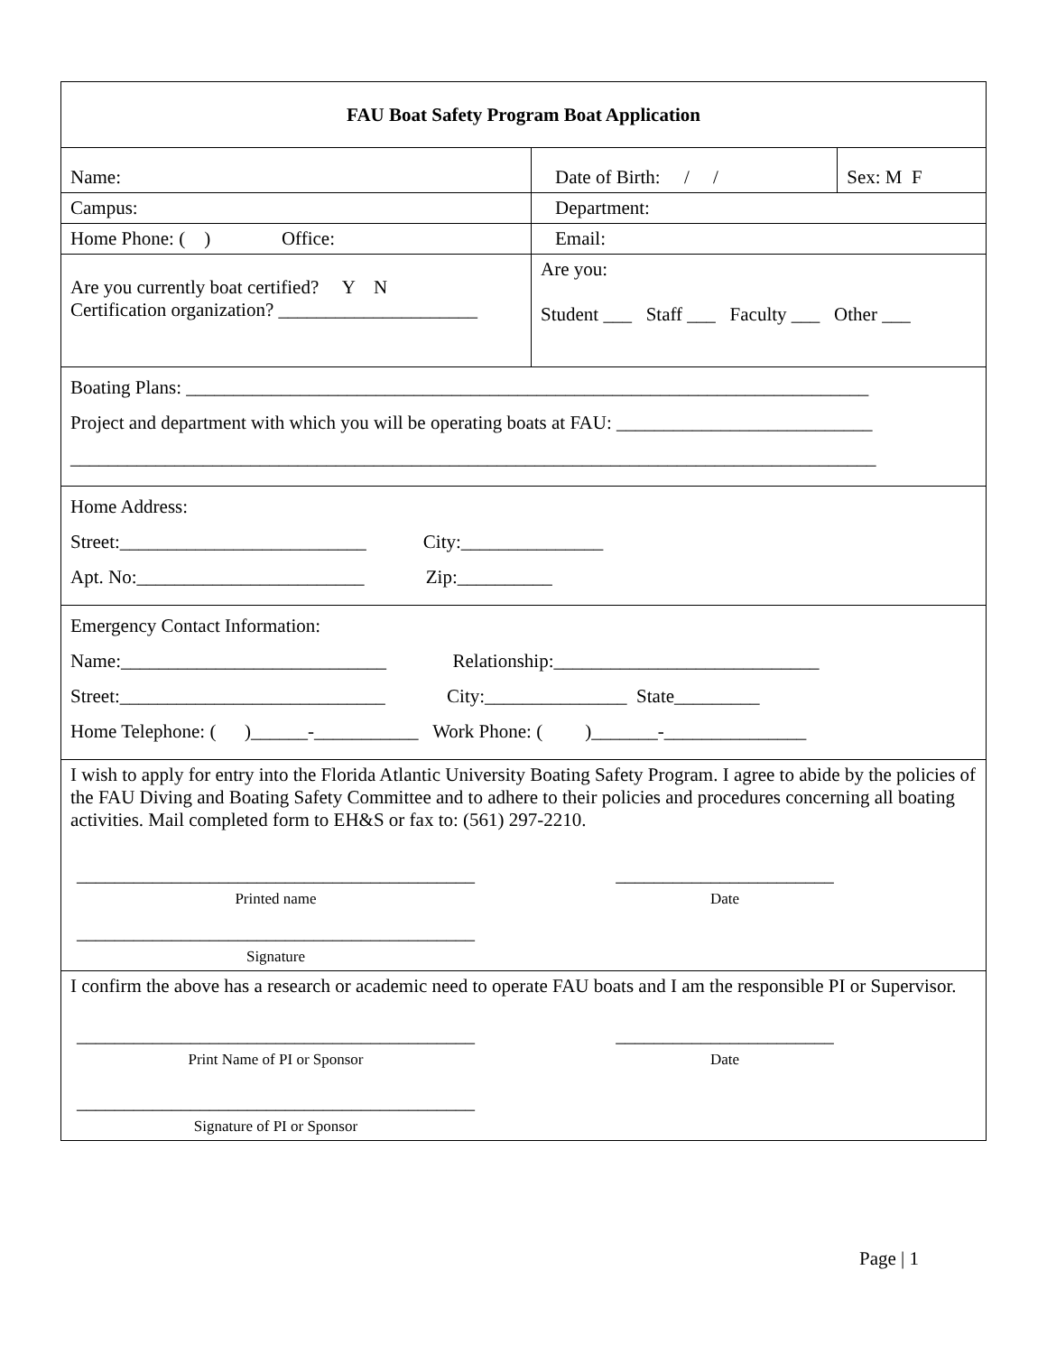| FAU Boat Safety Program Boat Application | | |
| Name: | Date of Birth: / / | Sex: M F |
| Campus: | Department: | |
| Home Phone: ( ) Office: | Email: | |
| Are you currently boat certified? Y N Certification organization? _____________________ | Are you: Student ___ Staff ___ Faculty ___ Other ___ | |
| Boating Plans: ________________________________________________________________________ Project and department with which you will be operating boats at FAU: ___________________________ _____________________________________________________________________________________ | | |
| Home Address: Street:__________________________ City:_______________ Apt. No:________________________ Zip:__________ | | |
| Emergency Contact Information: Name:____________________________ Relationship:____________________________ Street:____________________________ City:_______________ State_________ Home Telephone: ( )______-___________ Work Phone: ( )_______-_______________ | | |
| I wish to apply for entry into the Florida Atlantic University Boating Safety Program. I agree to abide by the policies of the FAU Diving and Boating Safety Committee and to adhere to their policies and procedures concerning all boating activities. Mail completed form to EH&S or fax to: (561) 297-2210. __________________________________________ Printed name _______________________ Date __________________________________________ Signature | | |
| I confirm the above has a research or academic need to operate FAU boats and I am the responsible PI or Supervisor. __________________________________________ Print Name of PI or Sponsor _______________________ Date __________________________________________ Signature of PI or Sponsor | | |
Page | 1